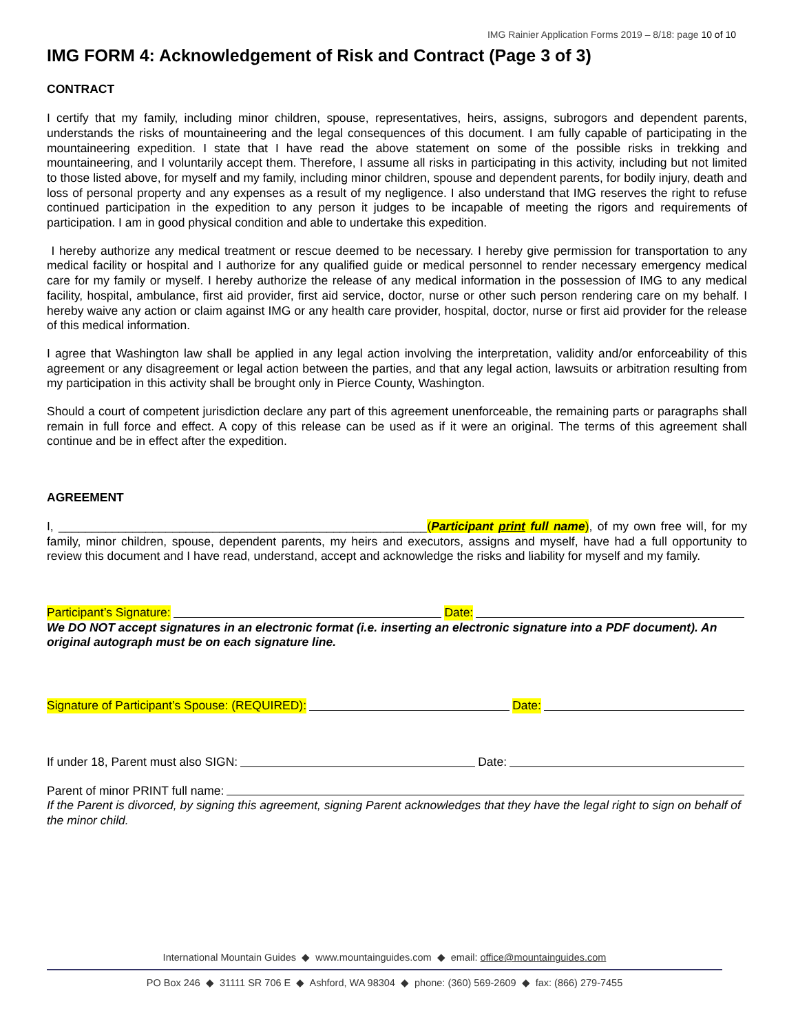IMG Rainier Application Forms 2019 – 8/18: page 10 of 10
IMG FORM 4: Acknowledgement of Risk and Contract (Page 3 of 3)
CONTRACT
I certify that my family, including minor children, spouse, representatives, heirs, assigns, subrogors and dependent parents, understands the risks of mountaineering and the legal consequences of this document. I am fully capable of participating in the mountaineering expedition. I state that I have read the above statement on some of the possible risks in trekking and mountaineering, and I voluntarily accept them. Therefore, I assume all risks in participating in this activity, including but not limited to those listed above, for myself and my family, including minor children, spouse and dependent parents, for bodily injury, death and loss of personal property and any expenses as a result of my negligence. I also understand that IMG reserves the right to refuse continued participation in the expedition to any person it judges to be incapable of meeting the rigors and requirements of participation. I am in good physical condition and able to undertake this expedition.
I hereby authorize any medical treatment or rescue deemed to be necessary. I hereby give permission for transportation to any medical facility or hospital and I authorize for any qualified guide or medical personnel to render necessary emergency medical care for my family or myself. I hereby authorize the release of any medical information in the possession of IMG to any medical facility, hospital, ambulance, first aid provider, first aid service, doctor, nurse or other such person rendering care on my behalf. I hereby waive any action or claim against IMG or any health care provider, hospital, doctor, nurse or first aid provider for the release of this medical information.
I agree that Washington law shall be applied in any legal action involving the interpretation, validity and/or enforceability of this agreement or any disagreement or legal action between the parties, and that any legal action, lawsuits or arbitration resulting from my participation in this activity shall be brought only in Pierce County, Washington.
Should a court of competent jurisdiction declare any part of this agreement unenforceable, the remaining parts or paragraphs shall remain in full force and effect. A copy of this release can be used as if it were an original. The terms of this agreement shall continue and be in effect after the expedition.
AGREEMENT
I, _______________________________________________________(Participant print full name), of my own free will, for my family, minor children, spouse, dependent parents, my heirs and executors, assigns and myself, have had a full opportunity to review this document and I have read, understand, accept and acknowledge the risks and liability for myself and my family.
Participant’s Signature: Date:
We DO NOT accept signatures in an electronic format (i.e. inserting an electronic signature into a PDF document). An original autograph must be on each signature line.
Signature of Participant’s Spouse: (REQUIRED): Date:
If under 18, Parent must also SIGN: Date:
Parent of minor PRINT full name:
If the Parent is divorced, by signing this agreement, signing Parent acknowledges that they have the legal right to sign on behalf of the minor child.
International Mountain Guides ◆ www.mountainguides.com ◆ email: office@mountainguides.com
PO Box 246 ◆ 31111 SR 706 E ◆ Ashford, WA 98304 ◆ phone: (360) 569-2609 ◆ fax: (866) 279-7455